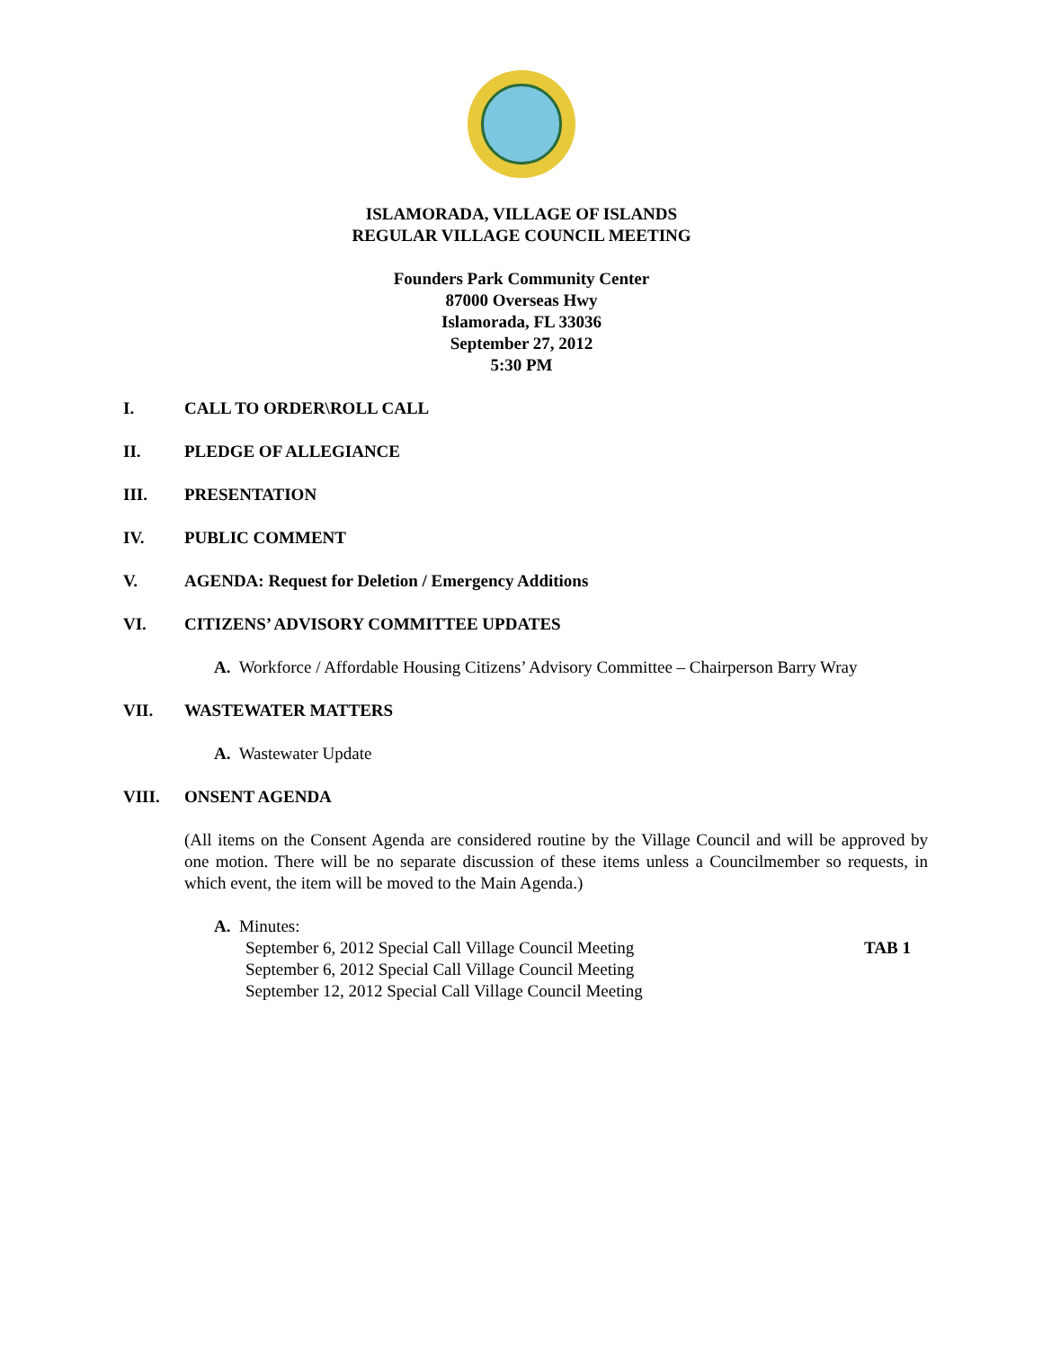ISLAMORADA, VILLAGE OF ISLANDS
REGULAR VILLAGE COUNCIL MEETING
Founders Park Community Center
87000 Overseas Hwy
Islamorada, FL 33036
September 27, 2012
5:30 PM
I. CALL TO ORDER\ROLL CALL
II. PLEDGE OF ALLEGIANCE
III. PRESENTATION
IV. PUBLIC COMMENT
V. AGENDA: Request for Deletion / Emergency Additions
VI. CITIZENS’ ADVISORY COMMITTEE UPDATES
A. Workforce / Affordable Housing Citizens’ Advisory Committee – Chairperson Barry Wray
VII. WASTEWATER MATTERS
A. Wastewater Update
VIII. ONSENT AGENDA
(All items on the Consent Agenda are considered routine by the Village Council and will be approved by one motion. There will be no separate discussion of these items unless a Councilmember so requests, in which event, the item will be moved to the Main Agenda.)
A. Minutes:
September 6, 2012 Special Call Village Council Meeting TAB 1
September 6, 2012 Special Call Village Council Meeting
September 12, 2012 Special Call Village Council Meeting